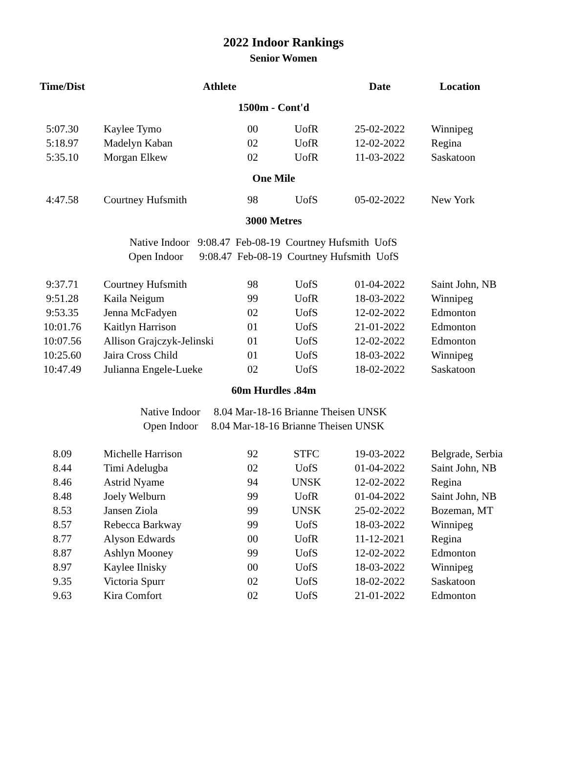2022 Indoor Rankings
Senior Women
| Time/Dist | Athlete | | | Date | Location |
| --- | --- | --- | --- | --- | --- |
| 1500m - Cont'd | | | | | |
| 5:07.30 | Kaylee Tymo | 00 | UofR | 25-02-2022 | Winnipeg |
| 5:18.97 | Madelyn Kaban | 02 | UofR | 12-02-2022 | Regina |
| 5:35.10 | Morgan Elkew | 02 | UofR | 11-03-2022 | Saskatoon |
| One Mile | | | | | |
| 4:47.58 | Courtney Hufsmith | 98 | UofS | 05-02-2022 | New York |
| 3000 Metres | | | | | |
| | Native Indoor 9:08.47 Feb-08-19 Courtney Hufsmith UofS | | | | |
| | Open Indoor 9:08.47 Feb-08-19 Courtney Hufsmith UofS | | | | |
| 9:37.71 | Courtney Hufsmith | 98 | UofS | 01-04-2022 | Saint John, NB |
| 9:51.28 | Kaila Neigum | 99 | UofR | 18-03-2022 | Winnipeg |
| 9:53.35 | Jenna McFadyen | 02 | UofS | 12-02-2022 | Edmonton |
| 10:01.76 | Kaitlyn Harrison | 01 | UofS | 21-01-2022 | Edmonton |
| 10:07.56 | Allison Grajczyk-Jelinski | 01 | UofS | 12-02-2022 | Edmonton |
| 10:25.60 | Jaira Cross Child | 01 | UofS | 18-03-2022 | Winnipeg |
| 10:47.49 | Julianna Engele-Lueke | 02 | UofS | 18-02-2022 | Saskatoon |
| 60m Hurdles .84m | | | | | |
| | Native Indoor 8.04 Mar-18-16 Brianne Theisen UNSK | | | | |
| | Open Indoor 8.04 Mar-18-16 Brianne Theisen UNSK | | | | |
| 8.09 | Michelle Harrison | 92 | STFC | 19-03-2022 | Belgrade, Serbia |
| 8.44 | Timi Adelugba | 02 | UofS | 01-04-2022 | Saint John, NB |
| 8.46 | Astrid Nyame | 94 | UNSK | 12-02-2022 | Regina |
| 8.48 | Joely Welburn | 99 | UofR | 01-04-2022 | Saint John, NB |
| 8.53 | Jansen Ziola | 99 | UNSK | 25-02-2022 | Bozeman, MT |
| 8.57 | Rebecca Barkway | 99 | UofS | 18-03-2022 | Winnipeg |
| 8.77 | Alyson Edwards | 00 | UofR | 11-12-2021 | Regina |
| 8.87 | Ashlyn Mooney | 99 | UofS | 12-02-2022 | Edmonton |
| 8.97 | Kaylee Ilnisky | 00 | UofS | 18-03-2022 | Winnipeg |
| 9.35 | Victoria Spurr | 02 | UofS | 18-02-2022 | Saskatoon |
| 9.63 | Kira Comfort | 02 | UofS | 21-01-2022 | Edmonton |